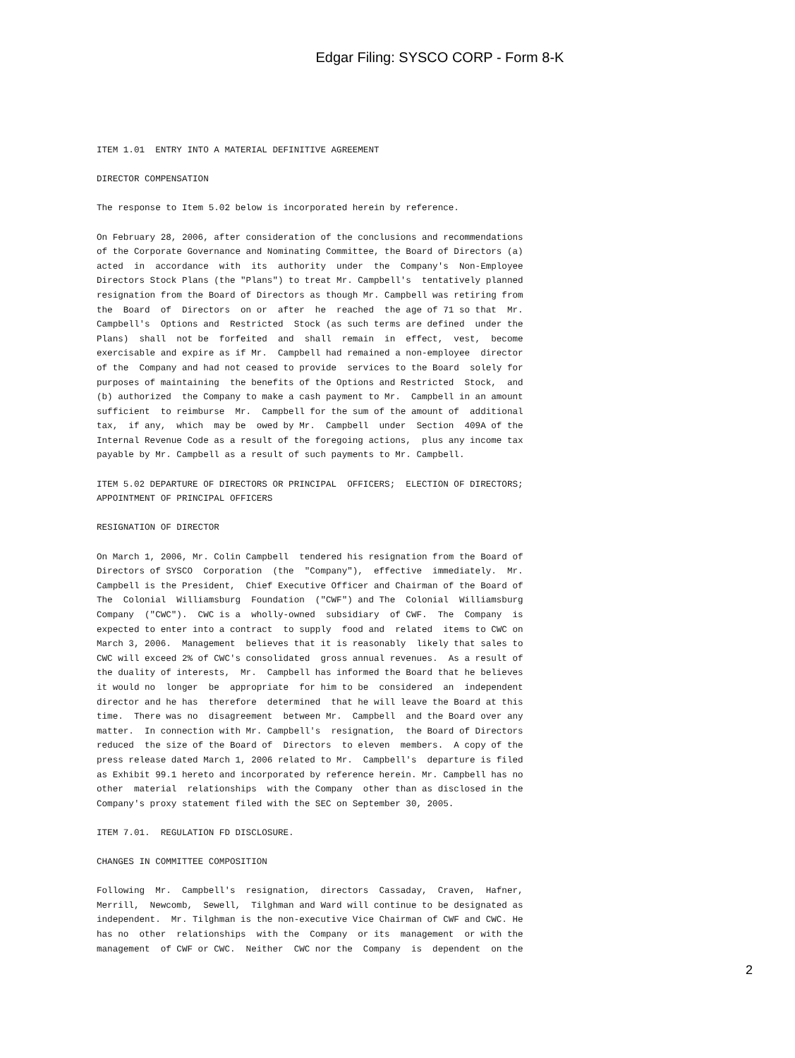Edgar Filing: SYSCO CORP - Form 8-K
ITEM 1.01 ENTRY INTO A MATERIAL DEFINITIVE AGREEMENT DIRECTOR COMPENSATION The response to Item 5.02 below is incorporated herein by reference. On February 28, 2006, after consideration of the conclusions and recommendations of the Corporate Governance and Nominating Committee, the Board of Directors (a) acted in accordance with its authority under the Company's Non-Employee Directors Stock Plans (the "Plans") to treat Mr. Campbell's tentatively planned resignation from the Board of Directors as though Mr. Campbell was retiring from the Board of Directors on or after he reached the age of 71 so that Mr. Campbell's Options and Restricted Stock (as such terms are defined under the Plans) shall not be forfeited and shall remain in effect, vest, become exercisable and expire as if Mr. Campbell had remained a non-employee director of the Company and had not ceased to provide services to the Board solely for purposes of maintaining the benefits of the Options and Restricted Stock, and (b) authorized the Company to make a cash payment to Mr. Campbell in an amount sufficient to reimburse Mr. Campbell for the sum of the amount of additional tax, if any, which may be owed by Mr. Campbell under Section 409A of the Internal Revenue Code as a result of the foregoing actions, plus any income tax payable by Mr. Campbell as a result of such payments to Mr. Campbell. ITEM 5.02 DEPARTURE OF DIRECTORS OR PRINCIPAL OFFICERS; ELECTION OF DIRECTORS; APPOINTMENT OF PRINCIPAL OFFICERS RESIGNATION OF DIRECTOR On March 1, 2006, Mr. Colin Campbell tendered his resignation from the Board of Directors of SYSCO Corporation (the "Company"), effective immediately. Mr. Campbell is the President, Chief Executive Officer and Chairman of the Board of The Colonial Williamsburg Foundation ("CWF") and The Colonial Williamsburg Company ("CWC"). CWC is a wholly-owned subsidiary of CWF. The Company is expected to enter into a contract to supply food and related items to CWC on March 3, 2006. Management believes that it is reasonably likely that sales to CWC will exceed 2% of CWC's consolidated gross annual revenues. As a result of the duality of interests, Mr. Campbell has informed the Board that he believes it would no longer be appropriate for him to be considered an independent director and he has therefore determined that he will leave the Board at this time. There was no disagreement between Mr. Campbell and the Board over any matter. In connection with Mr. Campbell's resignation, the Board of Directors reduced the size of the Board of Directors to eleven members. A copy of the press release dated March 1, 2006 related to Mr. Campbell's departure is filed as Exhibit 99.1 hereto and incorporated by reference herein. Mr. Campbell has no other material relationships with the Company other than as disclosed in the Company's proxy statement filed with the SEC on September 30, 2005. ITEM 7.01. REGULATION FD DISCLOSURE. CHANGES IN COMMITTEE COMPOSITION Following Mr. Campbell's resignation, directors Cassaday, Craven, Hafner, Merrill, Newcomb, Sewell, Tilghman and Ward will continue to be designated as independent. Mr. Tilghman is the non-executive Vice Chairman of CWF and CWC. He has no other relationships with the Company or its management or with the management of CWF or CWC. Neither CWC nor the Company is dependent on the
2